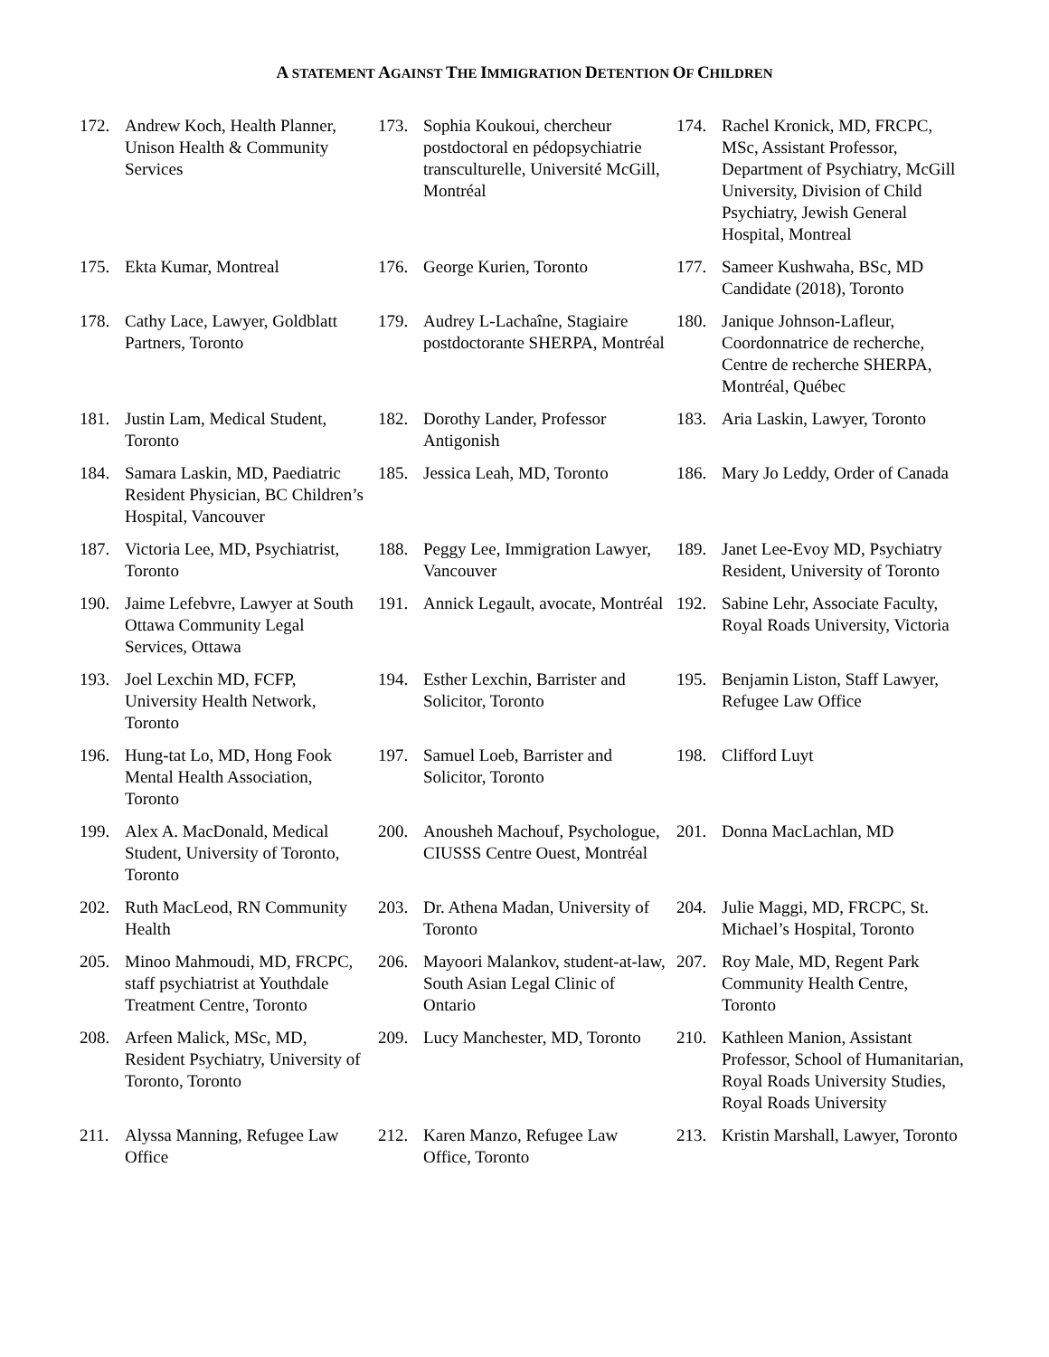A STATEMENT AGAINST THE IMMIGRATION DETENTION OF CHILDREN
172. Andrew Koch, Health Planner, Unison Health & Community Services
173. Sophia Koukoui, chercheur postdoctoral en pédopsychiatrie transculturelle, Université McGill, Montréal
174. Rachel Kronick, MD, FRCPC, MSc, Assistant Professor, Department of Psychiatry, McGill University, Division of Child Psychiatry, Jewish General Hospital, Montreal
175. Ekta Kumar, Montreal
176. George Kurien, Toronto
177. Sameer Kushwaha, BSc, MD Candidate (2018), Toronto
178. Cathy Lace, Lawyer, Goldblatt Partners, Toronto
179. Audrey L-Lachaîne, Stagiaire postdoctorante SHERPA, Montréal
180. Janique Johnson-Lafleur, Coordonnatrice de recherche, Centre de recherche SHERPA, Montréal, Québec
181. Justin Lam, Medical Student, Toronto
182. Dorothy Lander, Professor Antigonish
183. Aria Laskin, Lawyer, Toronto
184. Samara Laskin, MD, Paediatric Resident Physician, BC Children’s Hospital, Vancouver
185. Jessica Leah, MD, Toronto
186. Mary Jo Leddy, Order of Canada
187. Victoria Lee, MD, Psychiatrist, Toronto
188. Peggy Lee, Immigration Lawyer, Vancouver
189. Janet Lee-Evoy MD, Psychiatry Resident, University of Toronto
190. Jaime Lefebvre, Lawyer at South Ottawa Community Legal Services, Ottawa
191. Annick Legault, avocate, Montréal
192. Sabine Lehr, Associate Faculty, Royal Roads University, Victoria
193. Joel Lexchin MD, FCFP, University Health Network, Toronto
194. Esther Lexchin, Barrister and Solicitor, Toronto
195. Benjamin Liston, Staff Lawyer, Refugee Law Office
196. Hung-tat Lo, MD, Hong Fook Mental Health Association, Toronto
197. Samuel Loeb, Barrister and Solicitor, Toronto
198. Clifford Luyt
199. Alex A. MacDonald, Medical Student, University of Toronto, Toronto
200. Anousheh Machouf, Psychologue, CIUSSS Centre Ouest, Montréal
201. Donna MacLachlan, MD
202. Ruth MacLeod, RN Community Health
203. Dr. Athena Madan, University of Toronto
204. Julie Maggi, MD, FRCPC, St. Michael’s Hospital, Toronto
205. Minoo Mahmoudi, MD, FRCPC, staff psychiatrist at Youthdale Treatment Centre, Toronto
206. Mayoori Malankov, student-at-law, South Asian Legal Clinic of Ontario
207. Roy Male, MD, Regent Park Community Health Centre, Toronto
208. Arfeen Malick, MSc, MD, Resident Psychiatry, University of Toronto, Toronto
209. Lucy Manchester, MD, Toronto
210. Kathleen Manion, Assistant Professor, School of Humanitarian, Royal Roads University Studies, Royal Roads University
211. Alyssa Manning, Refugee Law Office
212. Karen Manzo, Refugee Law Office, Toronto
213. Kristin Marshall, Lawyer, Toronto